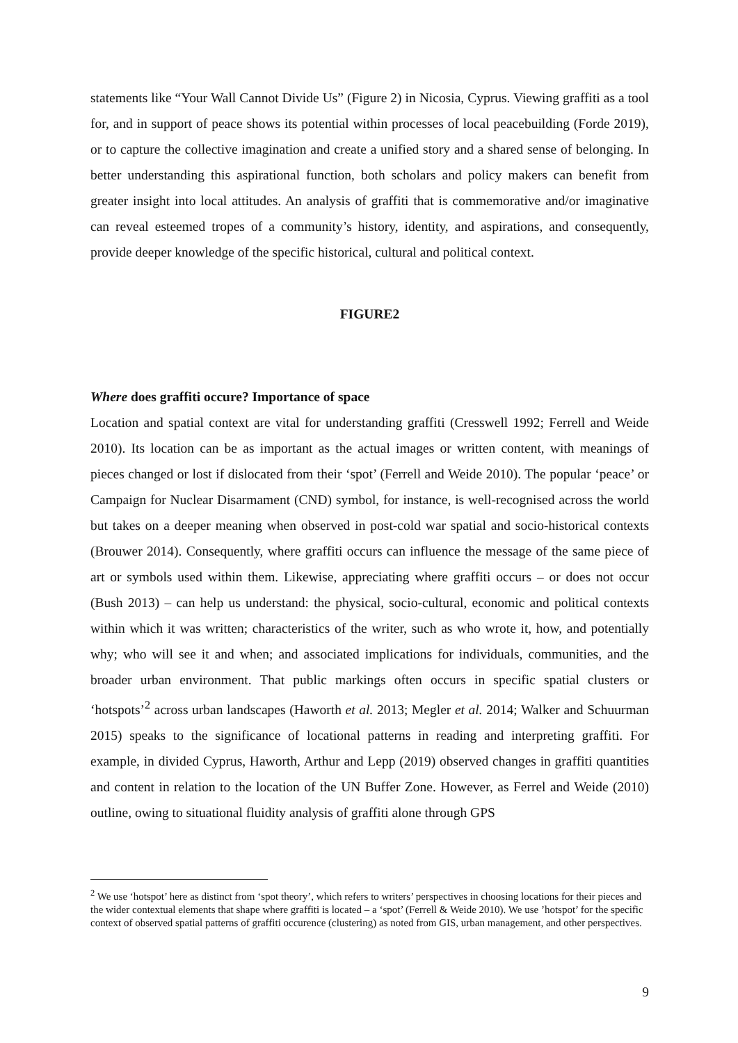statements like “Your Wall Cannot Divide Us” (Figure 2) in Nicosia, Cyprus. Viewing graffiti as a tool for, and in support of peace shows its potential within processes of local peacebuilding (Forde 2019), or to capture the collective imagination and create a unified story and a shared sense of belonging. In better understanding this aspirational function, both scholars and policy makers can benefit from greater insight into local attitudes. An analysis of graffiti that is commemorative and/or imaginative can reveal esteemed tropes of a community’s history, identity, and aspirations, and consequently, provide deeper knowledge of the specific historical, cultural and political context.
FIGURE2
Where does graffiti occure? Importance of space
Location and spatial context are vital for understanding graffiti (Cresswell 1992; Ferrell and Weide 2010). Its location can be as important as the actual images or written content, with meanings of pieces changed or lost if dislocated from their ‘spot’ (Ferrell and Weide 2010). The popular ‘peace’ or Campaign for Nuclear Disarmament (CND) symbol, for instance, is well-recognised across the world but takes on a deeper meaning when observed in post-cold war spatial and socio-historical contexts (Brouwer 2014). Consequently, where graffiti occurs can influence the message of the same piece of art or symbols used within them. Likewise, appreciating where graffiti occurs – or does not occur (Bush 2013) – can help us understand: the physical, socio-cultural, economic and political contexts within which it was written; characteristics of the writer, such as who wrote it, how, and potentially why; who will see it and when; and associated implications for individuals, communities, and the broader urban environment. That public markings often occurs in specific spatial clusters or ‘hotspots’<sup>2</sup> across urban landscapes (Haworth et al. 2013; Megler et al. 2014; Walker and Schuurman 2015) speaks to the significance of locational patterns in reading and interpreting graffiti. For example, in divided Cyprus, Haworth, Arthur and Lepp (2019) observed changes in graffiti quantities and content in relation to the location of the UN Buffer Zone. However, as Ferrel and Weide (2010) outline, owing to situational fluidity analysis of graffiti alone through GPS
<sup>2</sup> We use ‘hotspot’ here as distinct from ‘spot theory’, which refers to writers’ perspectives in choosing locations for their pieces and the wider contextual elements that shape where graffiti is located – a ‘spot’ (Ferrell & Weide 2010). We use ’hotspot’ for the specific context of observed spatial patterns of graffiti occurence (clustering) as noted from GIS, urban management, and other perspectives.
9